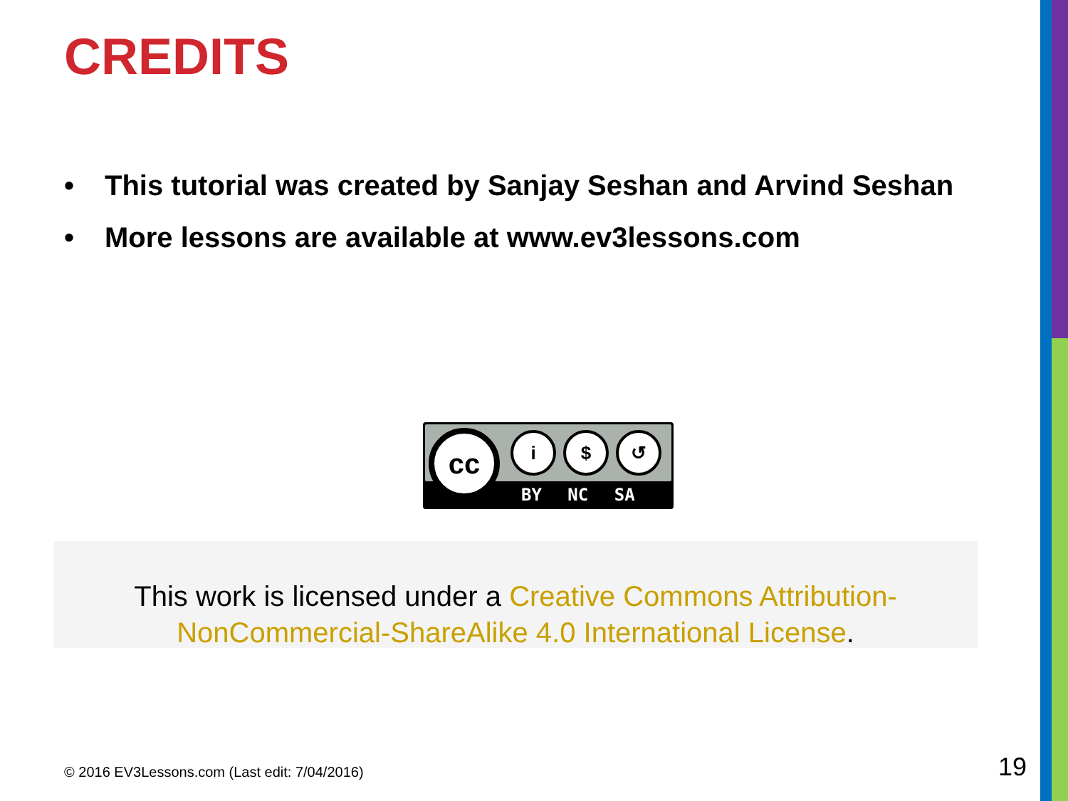CREDITS
• This tutorial was created by Sanjay Seshan and Arvind Seshan
• More lessons are available at www.ev3lessons.com
i $ ↺
cc
BY NC SA
This work is licensed under a Creative Commons Attribution-
NonCommercial-ShareAlike 4.0 International License.
© 2016 EV3Lessons.com (Last edit: 7/04/2016)
19